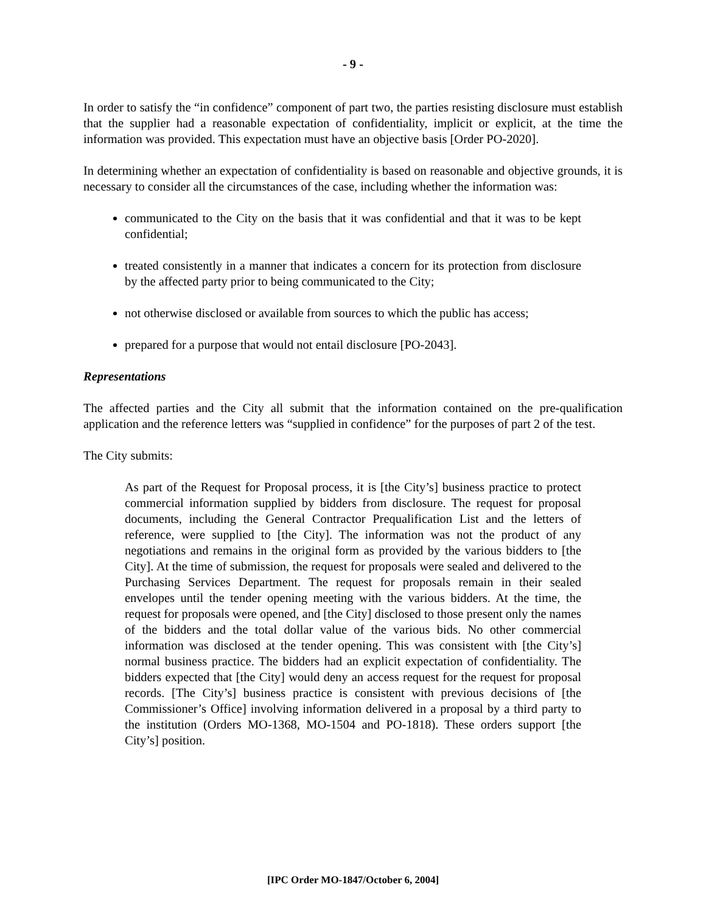- 9 -
In order to satisfy the “in confidence” component of part two, the parties resisting disclosure must establish that the supplier had a reasonable expectation of confidentiality, implicit or explicit, at the time the information was provided. This expectation must have an objective basis [Order PO-2020].
In determining whether an expectation of confidentiality is based on reasonable and objective grounds, it is necessary to consider all the circumstances of the case, including whether the information was:
communicated to the City on the basis that it was confidential and that it was to be kept confidential;
treated consistently in a manner that indicates a concern for its protection from disclosure by the affected party prior to being communicated to the City;
not otherwise disclosed or available from sources to which the public has access;
prepared for a purpose that would not entail disclosure [PO-2043].
Representations
The affected parties and the City all submit that the information contained on the pre-qualification application and the reference letters was “supplied in confidence” for the purposes of part 2 of the test.
The City submits:
As part of the Request for Proposal process, it is [the City’s] business practice to protect commercial information supplied by bidders from disclosure. The request for proposal documents, including the General Contractor Prequalification List and the letters of reference, were supplied to [the City]. The information was not the product of any negotiations and remains in the original form as provided by the various bidders to [the City]. At the time of submission, the request for proposals were sealed and delivered to the Purchasing Services Department. The request for proposals remain in their sealed envelopes until the tender opening meeting with the various bidders. At the time, the request for proposals were opened, and [the City] disclosed to those present only the names of the bidders and the total dollar value of the various bids. No other commercial information was disclosed at the tender opening. This was consistent with [the City’s] normal business practice. The bidders had an explicit expectation of confidentiality. The bidders expected that [the City] would deny an access request for the request for proposal records. [The City’s] business practice is consistent with previous decisions of [the Commissioner’s Office] involving information delivered in a proposal by a third party to the institution (Orders MO-1368, MO-1504 and PO-1818). These orders support [the City’s] position.
[IPC Order MO-1847/October 6, 2004]